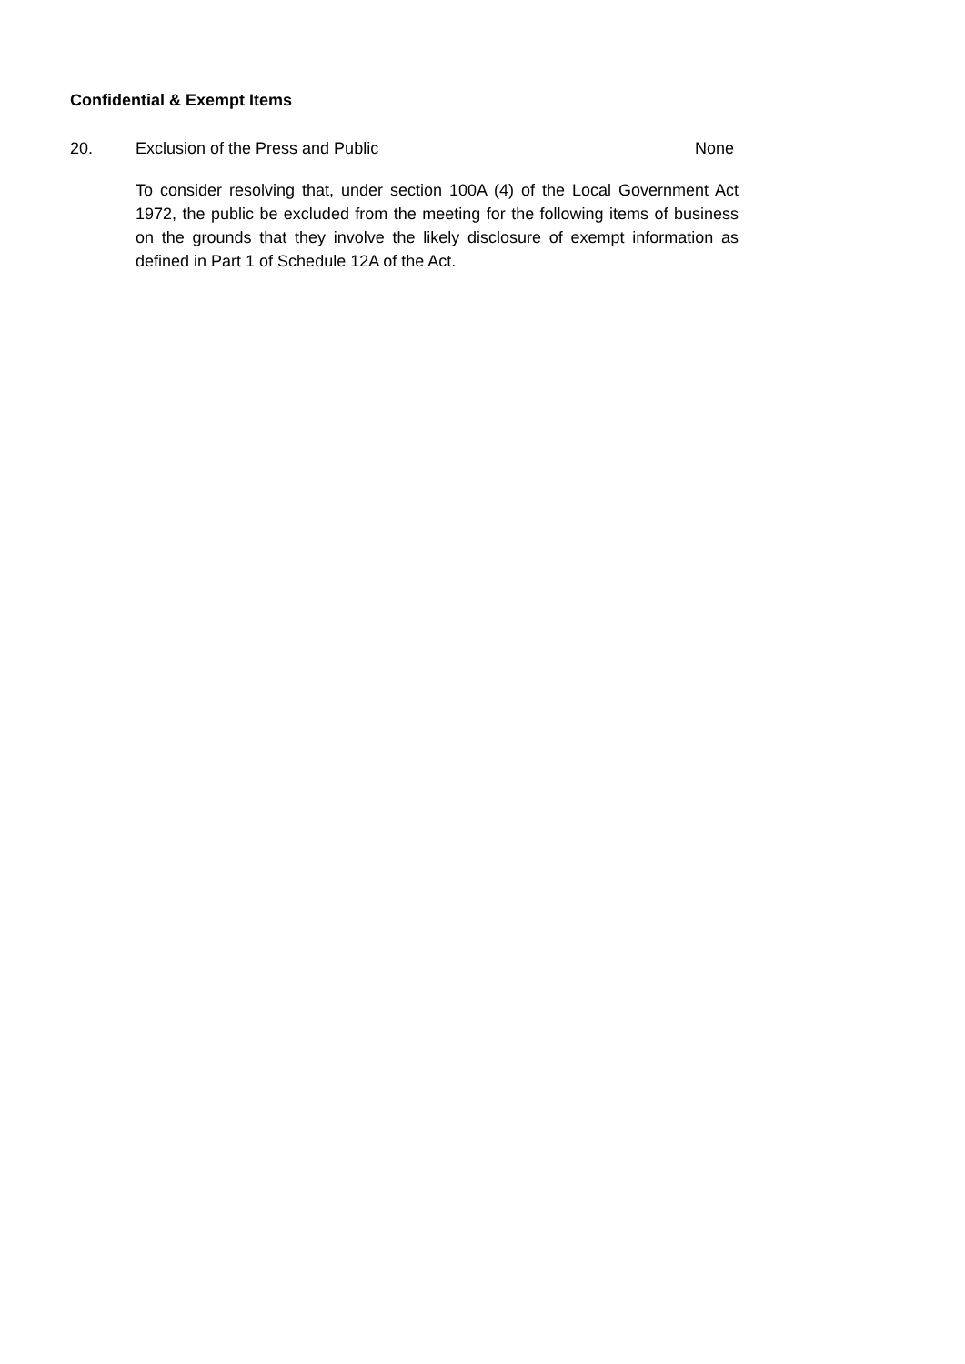Confidential & Exempt Items
20. Exclusion of the Press and Public None
To consider resolving that, under section 100A (4) of the Local Government Act 1972, the public be excluded from the meeting for the following items of business on the grounds that they involve the likely disclosure of exempt information as defined in Part 1 of Schedule 12A of the Act.